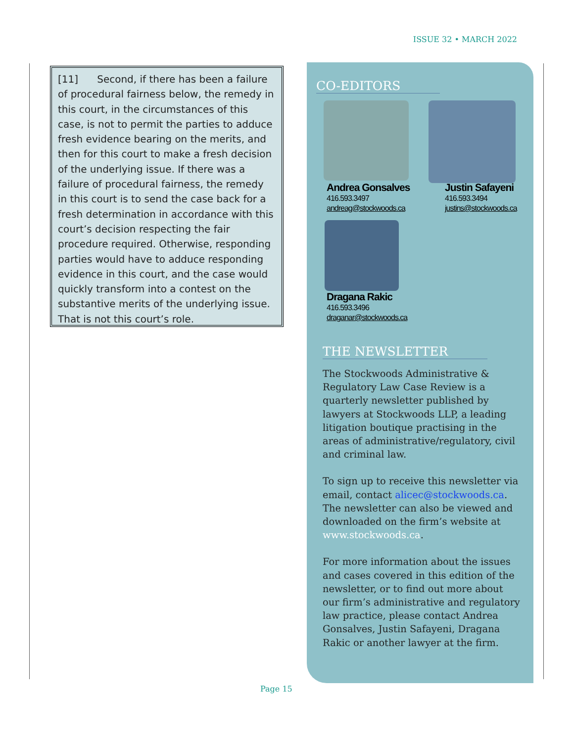ISSUE 32 • MARCH 2022
[11] Second, if there has been a failure of procedural fairness below, the remedy in this court, in the circumstances of this case, is not to permit the parties to adduce fresh evidence bearing on the merits, and then for this court to make a fresh decision of the underlying issue. If there was a failure of procedural fairness, the remedy in this court is to send the case back for a fresh determination in accordance with this court’s decision respecting the fair procedure required. Otherwise, responding parties would have to adduce responding evidence in this court, and the case would quickly transform into a contest on the substantive merits of the underlying issue. That is not this court’s role.
CO-EDITORS
Andrea Gonsalves
416.593.3497
andreag@stockwoods.ca
Justin Safayeni
416.593.3494
justins@stockwoods.ca
Dragana Rakic
416.593.3496
draganar@stockwoods.ca
THE NEWSLETTER
The Stockwoods Administrative & Regulatory Law Case Review is a quarterly newsletter published by lawyers at Stockwoods LLP, a leading litigation boutique practising in the areas of administrative/regulatory, civil and criminal law.
To sign up to receive this newsletter via email, contact alicec@stockwoods.ca. The newsletter can also be viewed and downloaded on the firm’s website at www.stockwoods.ca.
For more information about the issues and cases covered in this edition of the newsletter, or to find out more about our firm’s administrative and regulatory law practice, please contact Andrea Gonsalves, Justin Safayeni, Dragana Rakic or another lawyer at the firm.
Page 15